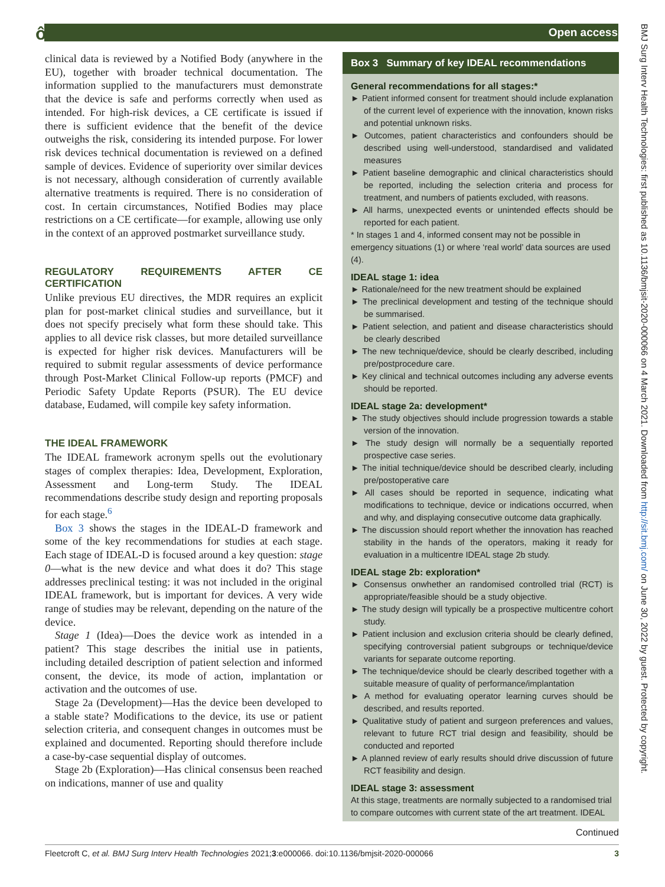ô Open access
clinical data is reviewed by a Notified Body (anywhere in the EU), together with broader technical documentation. The information supplied to the manufacturers must demonstrate that the device is safe and performs correctly when used as intended. For high-risk devices, a CE certificate is issued if there is sufficient evidence that the benefit of the device outweighs the risk, considering its intended purpose. For lower risk devices technical documentation is reviewed on a defined sample of devices. Evidence of superiority over similar devices is not necessary, although consideration of currently available alternative treatments is required. There is no consideration of cost. In certain circumstances, Notified Bodies may place restrictions on a CE certificate—for example, allowing use only in the context of an approved postmarket surveillance study.
REGULATORY REQUIREMENTS AFTER CE CERTIFICATION
Unlike previous EU directives, the MDR requires an explicit plan for post-market clinical studies and surveillance, but it does not specify precisely what form these should take. This applies to all device risk classes, but more detailed surveillance is expected for higher risk devices. Manufacturers will be required to submit regular assessments of device performance through Post-Market Clinical Follow-up reports (PMCF) and Periodic Safety Update Reports (PSUR). The EU device database, Eudamed, will compile key safety information.
THE IDEAL FRAMEWORK
The IDEAL framework acronym spells out the evolutionary stages of complex therapies: Idea, Development, Exploration, Assessment and Long-term Study. The IDEAL recommendations describe study design and reporting proposals for each stage.<sup>6</sup>
Box 3 shows the stages in the IDEAL-D framework and some of the key recommendations for studies at each stage. Each stage of IDEAL-D is focused around a key question: stage 0—what is the new device and what does it do? This stage addresses preclinical testing: it was not included in the original IDEAL framework, but is important for devices. A very wide range of studies may be relevant, depending on the nature of the device.
Stage 1 (Idea)—Does the device work as intended in a patient? This stage describes the initial use in patients, including detailed description of patient selection and informed consent, the device, its mode of action, implantation or activation and the outcomes of use.
Stage 2a (Development)—Has the device been developed to a stable state? Modifications to the device, its use or patient selection criteria, and consequent changes in outcomes must be explained and documented. Reporting should therefore include a case-by-case sequential display of outcomes.
Stage 2b (Exploration)—Has clinical consensus been reached on indications, manner of use and quality
Box 3 Summary of key IDEAL recommendations
General recommendations for all stages:*
► Patient informed consent for treatment should include explanation of the current level of experience with the innovation, known risks and potential unknown risks.
► Outcomes, patient characteristics and confounders should be described using well-understood, standardised and validated measures
► Patient baseline demographic and clinical characteristics should be reported, including the selection criteria and process for treatment, and numbers of patients excluded, with reasons.
► All harms, unexpected events or unintended effects should be reported for each patient.
* In stages 1 and 4, informed consent may not be possible in emergency situations (1) or where ‘real world’ data sources are used (4).
IDEAL stage 1: idea
► Rationale/need for the new treatment should be explained
► The preclinical development and testing of the technique should be summarised.
► Patient selection, and patient and disease characteristics should be clearly described
► The new technique/device, should be clearly described, including pre/postprocedure care.
► Key clinical and technical outcomes including any adverse events should be reported.
IDEAL stage 2a: development*
► The study objectives should include progression towards a stable version of the innovation.
► The study design will normally be a sequentially reported prospective case series.
► The initial technique/device should be described clearly, including pre/postoperative care
► All cases should be reported in sequence, indicating what modifications to technique, device or indications occurred, when and why, and displaying consecutive outcome data graphically.
► The discussion should report whether the innovation has reached stability in the hands of the operators, making it ready for evaluation in a multicentre IDEAL stage 2b study.
IDEAL stage 2b: exploration*
► Consensus onwhether an randomised controlled trial (RCT) is appropriate/feasible should be a study objective.
► The study design will typically be a prospective multicentre cohort study.
► Patient inclusion and exclusion criteria should be clearly defined, specifying controversial patient subgroups or technique/device variants for separate outcome reporting.
► The technique/device should be clearly described together with a suitable measure of quality of performance/implantation
► A method for evaluating operator learning curves should be described, and results reported.
► Qualitative study of patient and surgeon preferences and values, relevant to future RCT trial design and feasibility, should be conducted and reported
► A planned review of early results should drive discussion of future RCT feasibility and design.
IDEAL stage 3: assessment
At this stage, treatments are normally subjected to a randomised trial to compare outcomes with current state of the art treatment. IDEAL
Continued
Fleetcroft C, et al. BMJ Surg Interv Health Technologies 2021;3:e000066. doi:10.1136/bmjsit-2020-000066 3
BMJ Surg Interv Health Technologies: first published as 10.1136/bmjsit-2020-000066 on 4 March 2021. Downloaded from http://sit.bmj.com/ on June 30, 2022 by guest. Protected by copyright.